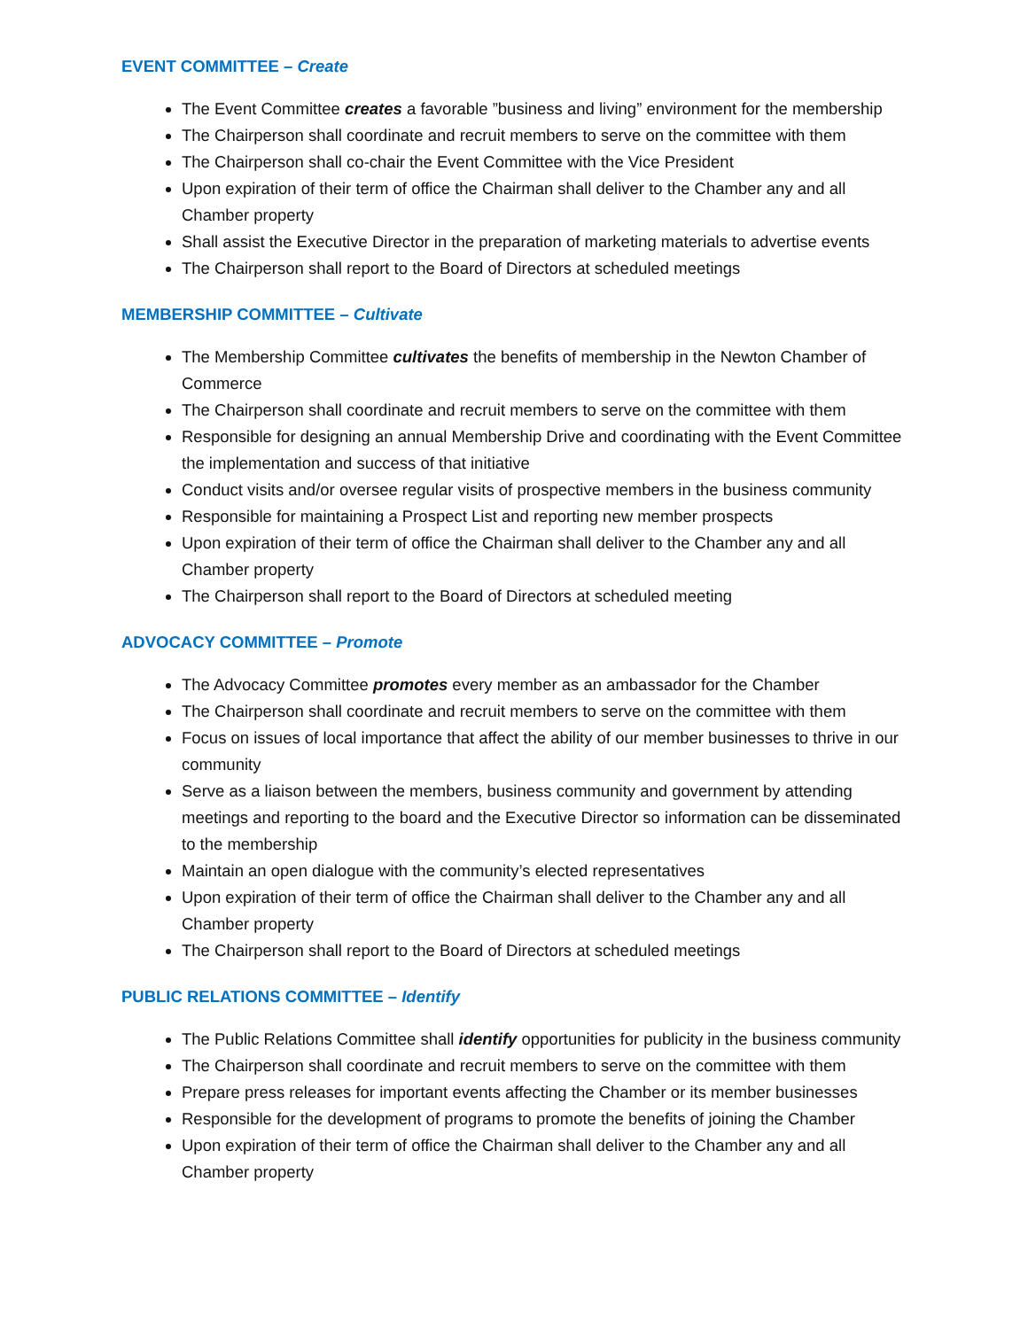EVENT COMMITTEE – Create
The Event Committee creates a favorable ”business and living” environment for the membership
The Chairperson shall coordinate and recruit members to serve on the committee with them
The Chairperson shall co-chair the Event Committee with the Vice President
Upon expiration of their term of office the Chairman shall deliver to the Chamber any and all Chamber property
Shall assist the Executive Director in the preparation of marketing materials to advertise events
The Chairperson shall report to the Board of Directors at scheduled meetings
MEMBERSHIP COMMITTEE – Cultivate
The Membership Committee cultivates the benefits of membership in the Newton Chamber of Commerce
The Chairperson shall coordinate and recruit members to serve on the committee with them
Responsible for designing an annual Membership Drive and coordinating with the Event Committee the implementation and success of that initiative
Conduct visits and/or oversee regular visits of prospective members in the business community
Responsible for maintaining a Prospect List and reporting new member prospects
Upon expiration of their term of office the Chairman shall deliver to the Chamber any and all Chamber property
The Chairperson shall report to the Board of Directors at scheduled meeting
ADVOCACY COMMITTEE – Promote
The Advocacy Committee promotes every member as an ambassador for the Chamber
The Chairperson shall coordinate and recruit members to serve on the committee with them
Focus on issues of local importance that affect the ability of our member businesses to thrive in our community
Serve as a liaison between the members, business community and government by attending meetings and reporting to the board and the Executive Director so information can be disseminated to the membership
Maintain an open dialogue with the community’s elected representatives
Upon expiration of their term of office the Chairman shall deliver to the Chamber any and all Chamber property
The Chairperson shall report to the Board of Directors at scheduled meetings
PUBLIC RELATIONS COMMITTEE – Identify
The Public Relations Committee shall identify opportunities for publicity in the business community
The Chairperson shall coordinate and recruit members to serve on the committee with them
Prepare press releases for important events affecting the Chamber or its member businesses
Responsible for the development of programs to promote the benefits of joining the Chamber
Upon expiration of their term of office the Chairman shall deliver to the Chamber any and all Chamber property